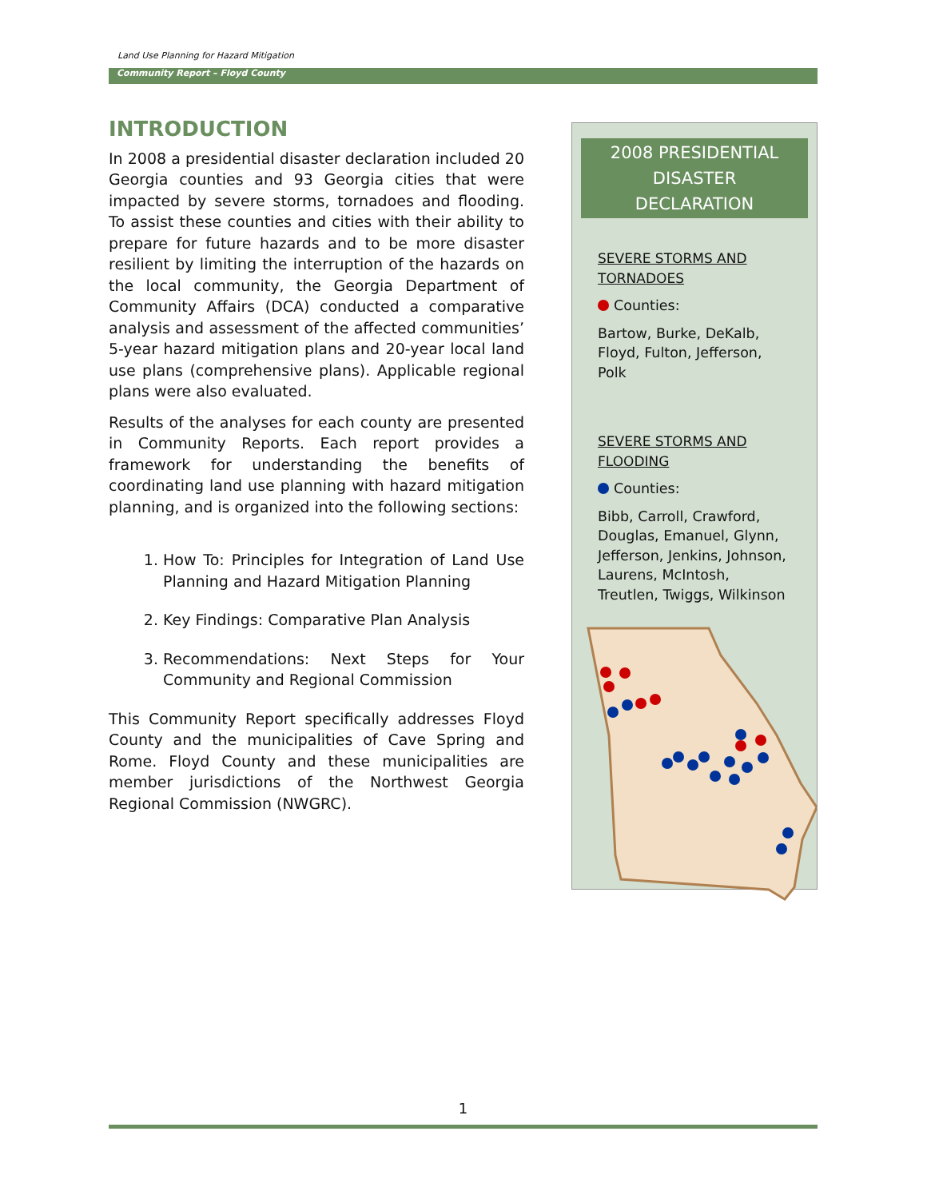Land Use Planning for Hazard Mitigation
Community Report – Floyd County
INTRODUCTION
In 2008 a presidential disaster declaration included 20 Georgia counties and 93 Georgia cities that were impacted by severe storms, tornadoes and flooding. To assist these counties and cities with their ability to prepare for future hazards and to be more disaster resilient by limiting the interruption of the hazards on the local community, the Georgia Department of Community Affairs (DCA) conducted a comparative analysis and assessment of the affected communities’ 5-year hazard mitigation plans and 20-year local land use plans (comprehensive plans). Applicable regional plans were also evaluated.
Results of the analyses for each county are presented in Community Reports. Each report provides a framework for understanding the benefits of coordinating land use planning with hazard mitigation planning, and is organized into the following sections:
1. How To: Principles for Integration of Land Use Planning and Hazard Mitigation Planning
2. Key Findings: Comparative Plan Analysis
3. Recommendations: Next Steps for Your Community and Regional Commission
This Community Report specifically addresses Floyd County and the municipalities of Cave Spring and Rome. Floyd County and these municipalities are member jurisdictions of the Northwest Georgia Regional Commission (NWGRC).
2008 PRESIDENTIAL DISASTER
DECLARATION
SEVERE STORMS AND TORNADOES
Counties:
Bartow, Burke, DeKalb, Floyd, Fulton, Jefferson, Polk
SEVERE STORMS AND FLOODING
Counties:
Bibb, Carroll, Crawford, Douglas, Emanuel, Glynn, Jefferson, Jenkins, Johnson, Laurens, McIntosh, Treutlen, Twiggs, Wilkinson
1